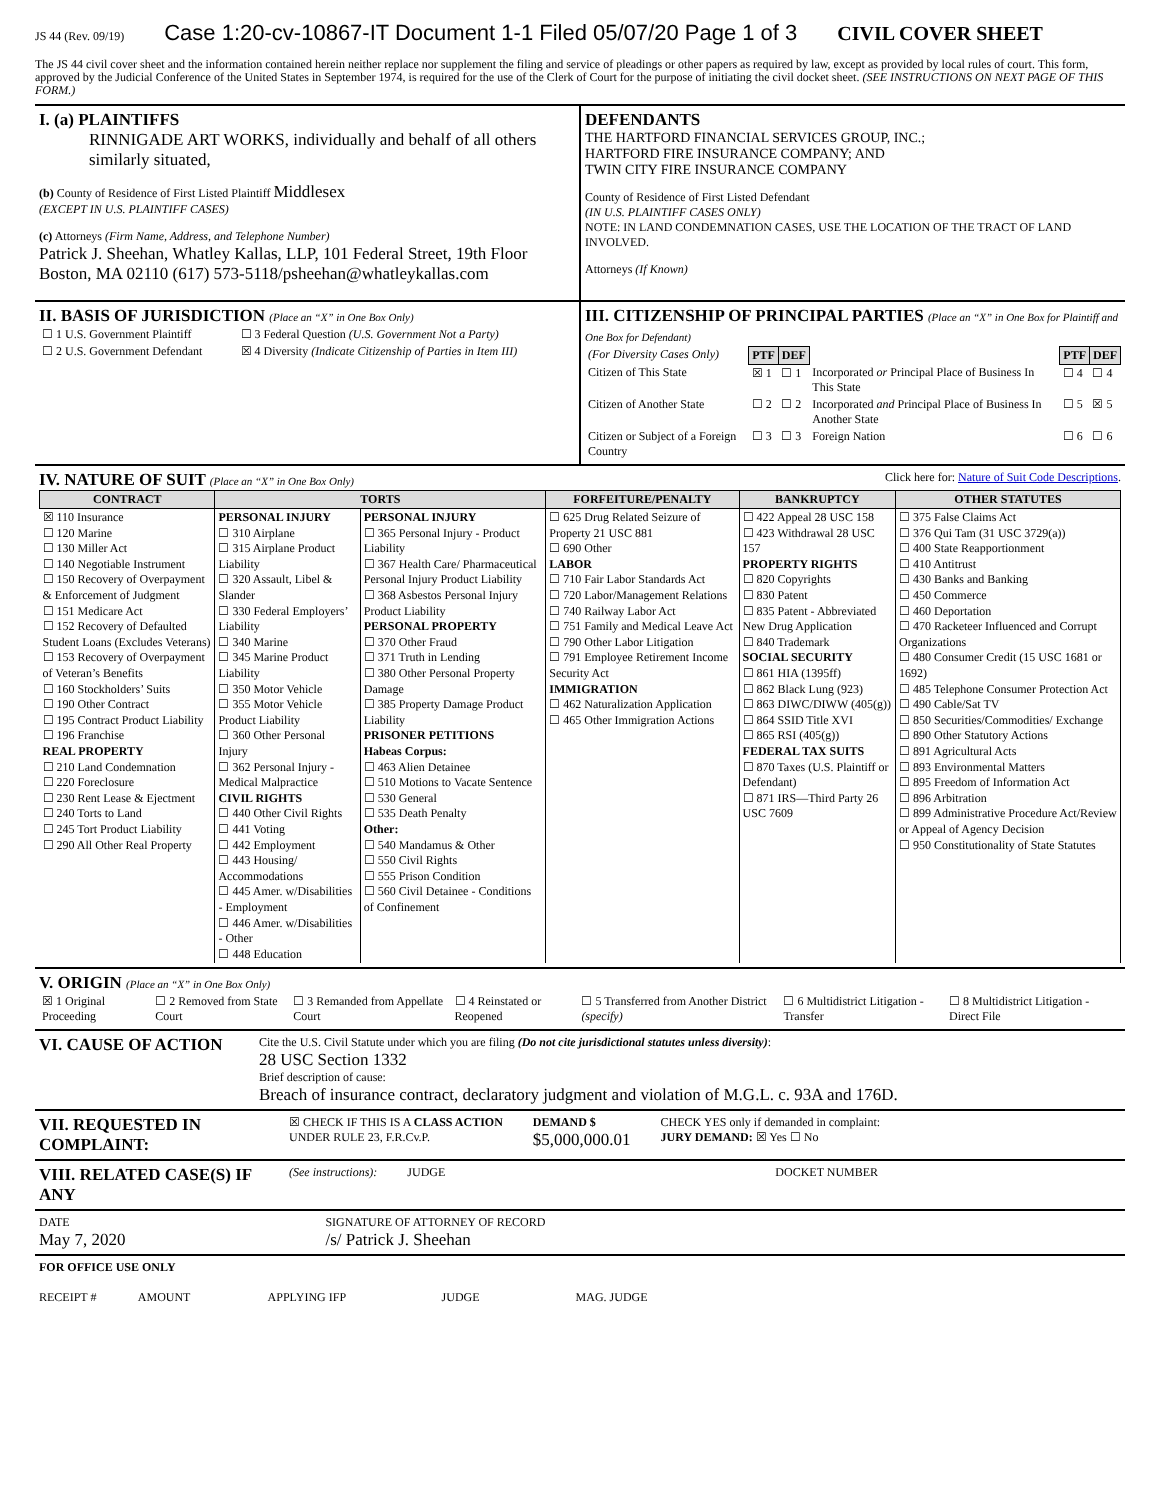JS 44 (Rev. 09/19) Case 1:20-cv-10867-IT Document 1-1 Filed 05/07/20 Page 1 of 3 CIVIL COVER SHEET
The JS 44 civil cover sheet and the information contained herein neither replace nor supplement the filing and service of pleadings or other papers as required by law, except as provided by local rules of court. This form, approved by the Judicial Conference of the United States in September 1974, is required for the use of the Clerk of Court for the purpose of initiating the civil docket sheet. (SEE INSTRUCTIONS ON NEXT PAGE OF THIS FORM.)
I. (a) PLAINTIFFS
RINNIGADE ART WORKS, individually and behalf of all others similarly situated,
(b) County of Residence of First Listed Plaintiff Middlesex
(EXCEPT IN U.S. PLAINTIFF CASES)
(c) Attorneys (Firm Name, Address, and Telephone Number)
Patrick J. Sheehan, Whatley Kallas, LLP, 101 Federal Street, 19th Floor
Boston, MA 02110 (617) 573-5118/psheehan@whatleykallas.com
DEFENDANTS
THE HARTFORD FINANCIAL SERVICES GROUP, INC.;
HARTFORD FIRE INSURANCE COMPANY; AND
TWIN CITY FIRE INSURANCE COMPANY
County of Residence of First Listed Defendant
(IN U.S. PLAINTIFF CASES ONLY)
NOTE: IN LAND CONDEMNATION CASES, USE THE LOCATION OF THE TRACT OF LAND INVOLVED.
Attorneys (If Known)
II. BASIS OF JURISDICTION (Place an “X” in One Box Only)
| ☐ 1 U.S. Government Plaintiff | ☐ 3 Federal Question (U.S. Government Not a Party) |
| ☐ 2 U.S. Government Defendant | ☒ 4 Diversity (Indicate Citizenship of Parties in Item III) |
III. CITIZENSHIP OF PRINCIPAL PARTIES (Place an “X” in One Box for Plaintiff and One Box for Defendant)
| (For Diversity Cases Only) | PTF | DEF | | PTF | DEF |
| Citizen of This State | ☒ 1 | ☐ 1 | Incorporated or Principal Place of Business In This State | ☐ 4 | ☐ 4 |
| Citizen of Another State | ☐ 2 | ☐ 2 | Incorporated and Principal Place of Business In Another State | ☐ 5 | ☒ 5 |
| Citizen or Subject of a Foreign Country | ☐ 3 | ☐ 3 | Foreign Nation | ☐ 6 | ☐ 6 |
IV. NATURE OF SUIT (Place an “X” in One Box Only) Click here for: Nature of Suit Code Descriptions.
| CONTRACT | TORTS | | FORFEITURE/PENALTY | BANKRUPTCY | OTHER STATUTES |
| --- | --- | --- | --- | --- | --- |
| ☒ 110 Insurance ☐ 120 Marine ☐ 130 Miller Act ☐ 140 Negotiable Instrument ☐ 150 Recovery of Overpayment & Enforcement of Judgment ☐ 151 Medicare Act ☐ 152 Recovery of Defaulted Student Loans (Excludes Veterans) ☐ 153 Recovery of Overpayment of Veteran’s Benefits ☐ 160 Stockholders’ Suits ☐ 190 Other Contract ☐ 195 Contract Product Liability ☐ 196 Franchise REAL PROPERTY ☐ 210 Land Condemnation ☐ 220 Foreclosure ☐ 230 Rent Lease & Ejectment ☐ 240 Torts to Land ☐ 245 Tort Product Liability ☐ 290 All Other Real Property | PERSONAL INJURY ☐ 310 Airplane ☐ 315 Airplane Product Liability ☐ 320 Assault, Libel & Slander ☐ 330 Federal Employers’ Liability ☐ 340 Marine ☐ 345 Marine Product Liability ☐ 350 Motor Vehicle ☐ 355 Motor Vehicle Product Liability ☐ 360 Other Personal Injury ☐ 362 Personal Injury - Medical Malpractice CIVIL RIGHTS ☐ 440 Other Civil Rights ☐ 441 Voting ☐ 442 Employment ☐ 443 Housing/ Accommodations ☐ 445 Amer. w/Disabilities - Employment ☐ 446 Amer. w/Disabilities - Other ☐ 448 Education | PERSONAL INJURY ☐ 365 Personal Injury - Product Liability ☐ 367 Health Care/ Pharmaceutical Personal Injury Product Liability ☐ 368 Asbestos Personal Injury Product Liability PERSONAL PROPERTY ☐ 370 Other Fraud ☐ 371 Truth in Lending ☐ 380 Other Personal Property Damage ☐ 385 Property Damage Product Liability PRISONER PETITIONS Habeas Corpus: ☐ 463 Alien Detainee ☐ 510 Motions to Vacate Sentence ☐ 530 General ☐ 535 Death Penalty Other: ☐ 540 Mandamus & Other ☐ 550 Civil Rights ☐ 555 Prison Condition ☐ 560 Civil Detainee - Conditions of Confinement | ☐ 625 Drug Related Seizure of Property 21 USC 881 ☐ 690 Other LABOR ☐ 710 Fair Labor Standards Act ☐ 720 Labor/Management Relations ☐ 740 Railway Labor Act ☐ 751 Family and Medical Leave Act ☐ 790 Other Labor Litigation ☐ 791 Employee Retirement Income Security Act IMMIGRATION ☐ 462 Naturalization Application ☐ 465 Other Immigration Actions | ☐ 422 Appeal 28 USC 158 ☐ 423 Withdrawal 28 USC 157 PROPERTY RIGHTS ☐ 820 Copyrights ☐ 830 Patent ☐ 835 Patent - Abbreviated New Drug Application ☐ 840 Trademark SOCIAL SECURITY ☐ 861 HIA (1395ff) ☐ 862 Black Lung (923) ☐ 863 DIWC/DIWW (405(g)) ☐ 864 SSID Title XVI ☐ 865 RSI (405(g)) FEDERAL TAX SUITS ☐ 870 Taxes (U.S. Plaintiff or Defendant) ☐ 871 IRS—Third Party 26 USC 7609 | ☐ 375 False Claims Act ☐ 376 Qui Tam (31 USC 3729(a)) ☐ 400 State Reapportionment ☐ 410 Antitrust ☐ 430 Banks and Banking ☐ 450 Commerce ☐ 460 Deportation ☐ 470 Racketeer Influenced and Corrupt Organizations ☐ 480 Consumer Credit (15 USC 1681 or 1692) ☐ 485 Telephone Consumer Protection Act ☐ 490 Cable/Sat TV ☐ 850 Securities/Commodities/ Exchange ☐ 890 Other Statutory Actions ☐ 891 Agricultural Acts ☐ 893 Environmental Matters ☐ 895 Freedom of Information Act ☐ 896 Arbitration ☐ 899 Administrative Procedure Act/Review or Appeal of Agency Decision ☐ 950 Constitutionality of State Statutes |
V. ORIGIN (Place an “X” in One Box Only)
| ☒ 1 Original Proceeding | ☐ 2 Removed from State Court | ☐ 3 Remanded from Appellate Court | ☐ 4 Reinstated or Reopened | ☐ 5 Transferred from Another District (specify) | ☐ 6 Multidistrict Litigation - Transfer | ☐ 8 Multidistrict Litigation - Direct File |
VI. CAUSE OF ACTION
Cite the U.S. Civil Statute under which you are filing (Do not cite jurisdictional statutes unless diversity):
28 USC Section 1332
Brief description of cause:
Breach of insurance contract, declaratory judgment and violation of M.G.L. c. 93A and 176D.
VII. REQUESTED IN COMPLAINT:
☒ CHECK IF THIS IS A CLASS ACTION
UNDER RULE 23, F.R.Cv.P.
DEMAND $
$5,000,000.01
CHECK YES only if demanded in complaint:
JURY DEMAND: ☒ Yes ☐ No
VIII. RELATED CASE(S) IF ANY
(See instructions): JUDGE DOCKET NUMBER
DATE
May 7, 2020
SIGNATURE OF ATTORNEY OF RECORD
/s/ Patrick J. Sheehan
FOR OFFICE USE ONLY
RECEIPT # AMOUNT APPLYING IFP JUDGE MAG. JUDGE